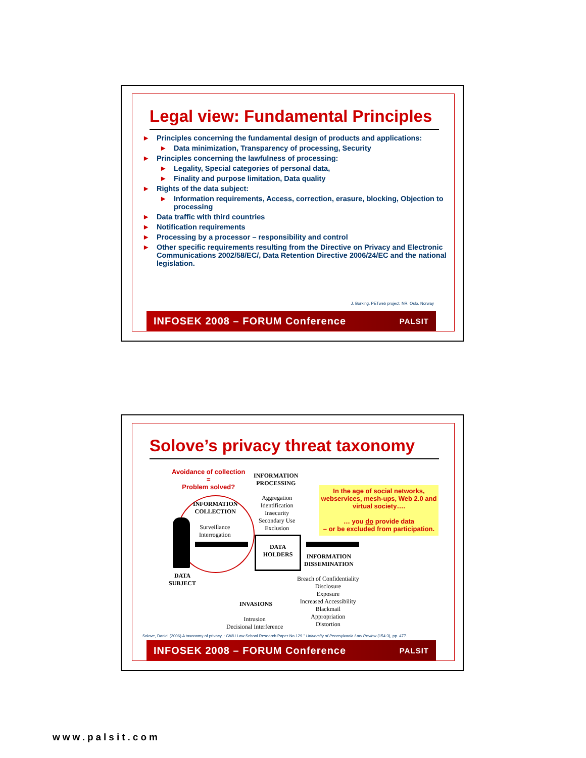Legal view: Fundamental Principles
► Principles concerning the fundamental design of products and applications:
► Data minimization, Transparency of processing, Security
► Principles concerning the lawfulness of processing:
► Legality, Special categories of personal data,
► Finality and purpose limitation, Data quality
► Rights of the data subject:
► Information requirements, Access, correction, erasure, blocking, Objection to processing
► Data traffic with third countries
► Notification requirements
► Processing by a processor – responsibility and control
► Other specific requirements resulting from the Directive on Privacy and Electronic Communications 2002/58/EC/, Data Retention Directive 2006/24/EC and the national legislation.
J. Borking, PETweb project, NR, Oslo, Norway
INFOSEK 2008 – FORUM Conference PALSIT
Solove’s privacy threat taxonomy
Avoidance of collection
=
Problem solved?
INFORMATION
PROCESSING
Aggregation
Identification
Insecurity
Secondary Use
Exclusion
In the age of social networks, webservices, mesh-ups, Web 2.0 and virtual society….
… you do provide data
– or be excluded from participation.
INFORMATION
COLLECTION
Surveillance
Interrogation
DATA
HOLDERS
INFORMATION
DISSEMINATION
DATA
SUBJECT
Breach of Confidentiality
Disclosure
Exposure
Increased Accessibility
Blackmail
Appropriation
Distortion
INVASIONS
Intrusion
Decisional Interference
Solove, Daniel (2006) A taxonomy of privacy, : GWU Law School Research Paper No.129." University of Pennsylvania Law Review (154:3), pp. 477.
INFOSEK 2008 – FORUM Conference PALSIT
www.palsit.com